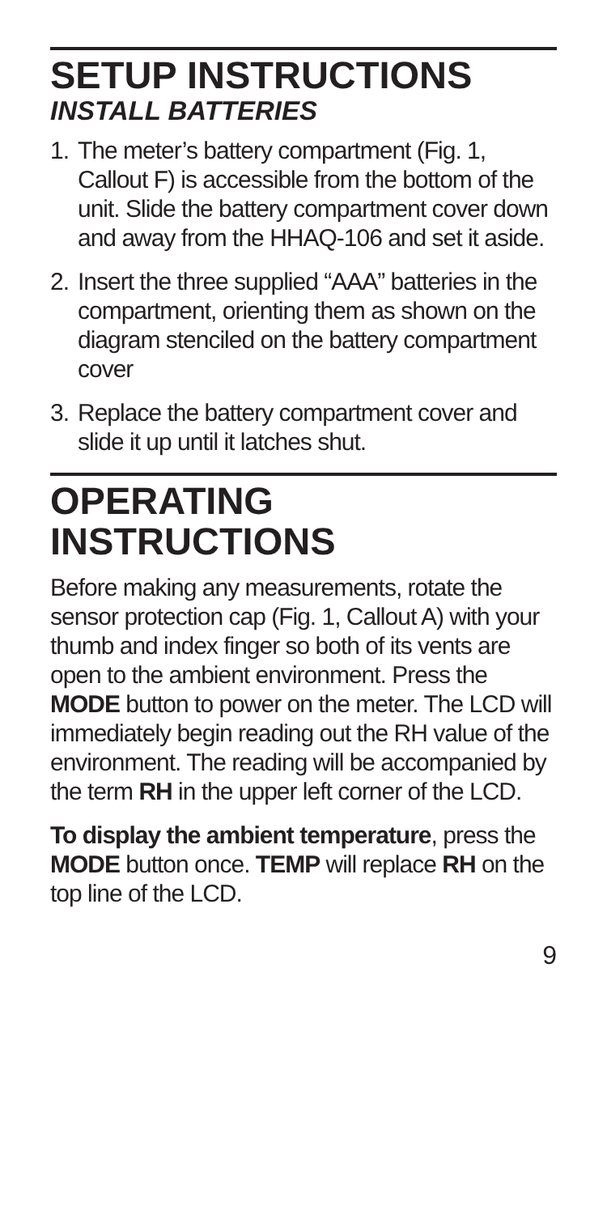SETUP INSTRUCTIONS
INSTALL BATTERIES
1. The meter’s battery compartment (Fig. 1, Callout F) is accessible from the bottom of the unit. Slide the battery compartment cover down and away from the HHAQ-106 and set it aside.
2. Insert the three supplied “AAA” batteries in the compartment, orienting them as shown on the diagram stenciled on the battery compartment cover
3. Replace the battery compartment cover and slide it up until it latches shut.
OPERATING
INSTRUCTIONS
Before making any measurements, rotate the sensor protection cap (Fig. 1, Callout A) with your thumb and index finger so both of its vents are open to the ambient environment. Press the MODE button to power on the meter. The LCD will immediately begin reading out the RH value of the environment. The reading will be accompanied by the term RH in the upper left corner of the LCD.
To display the ambient temperature, press the MODE button once. TEMP will replace RH on the top line of the LCD.
9